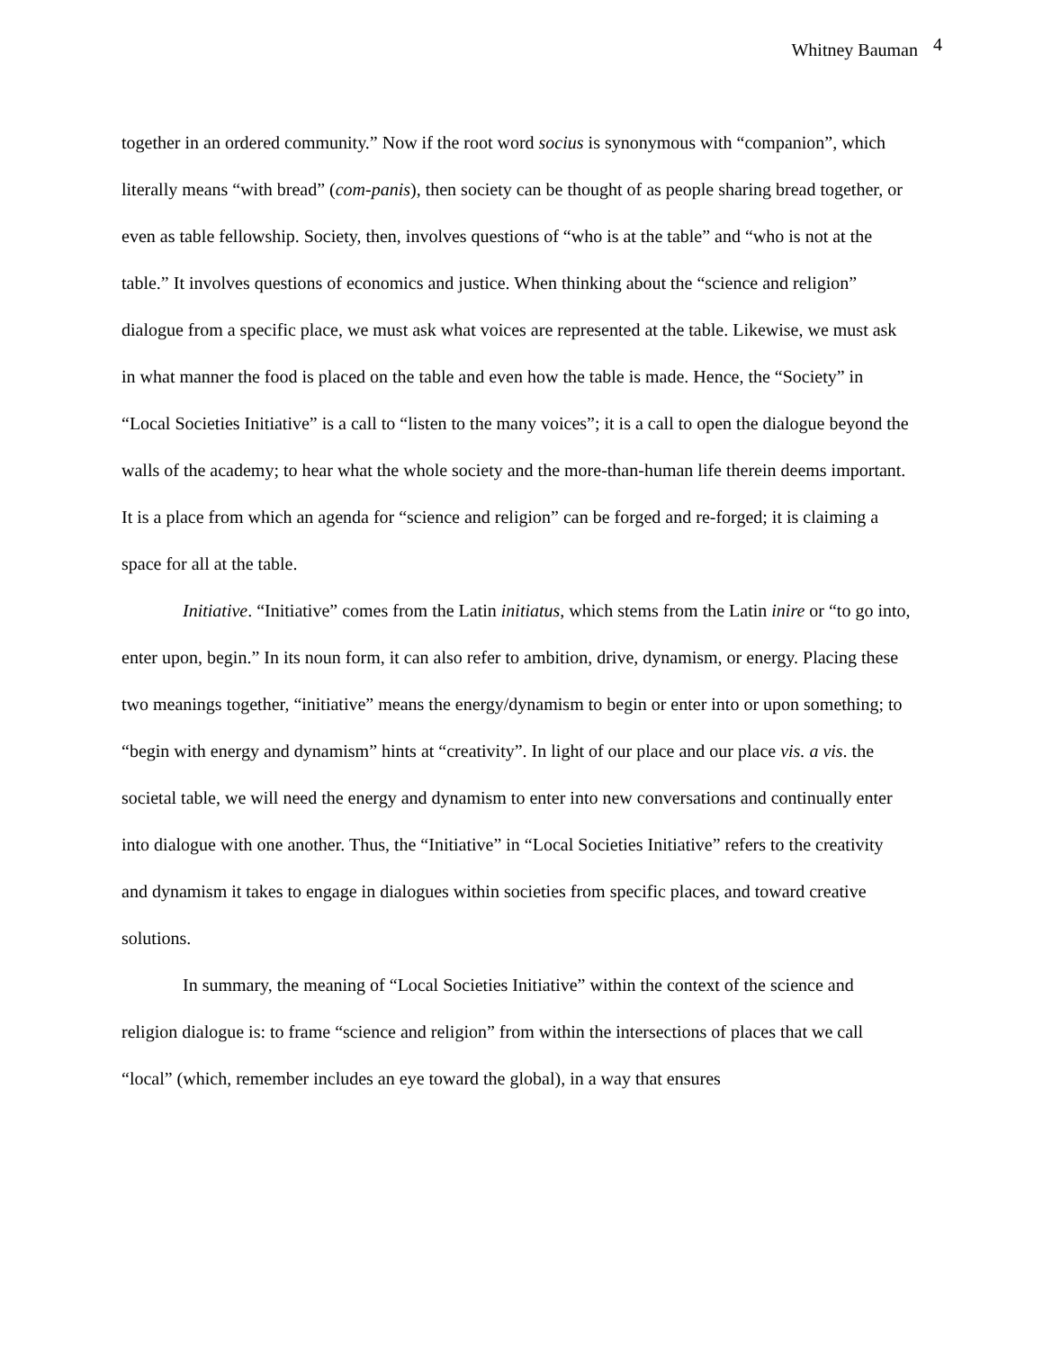Whitney Bauman <sup>4</sup>
together in an ordered community.” Now if the root word socius is synonymous with “companion”, which literally means “with bread” (com-panis), then society can be thought of as people sharing bread together, or even as table fellowship. Society, then, involves questions of “who is at the table” and “who is not at the table.” It involves questions of economics and justice. When thinking about the “science and religion” dialogue from a specific place, we must ask what voices are represented at the table. Likewise, we must ask in what manner the food is placed on the table and even how the table is made. Hence, the “Society” in “Local Societies Initiative” is a call to “listen to the many voices”; it is a call to open the dialogue beyond the walls of the academy; to hear what the whole society and the more-than-human life therein deems important. It is a place from which an agenda for “science and religion” can be forged and re-forged; it is claiming a space for all at the table.
Initiative. “Initiative” comes from the Latin initiatus, which stems from the Latin inire or “to go into, enter upon, begin.” In its noun form, it can also refer to ambition, drive, dynamism, or energy. Placing these two meanings together, “initiative” means the energy/dynamism to begin or enter into or upon something; to “begin with energy and dynamism” hints at “creativity”. In light of our place and our place vis. a vis. the societal table, we will need the energy and dynamism to enter into new conversations and continually enter into dialogue with one another. Thus, the “Initiative” in “Local Societies Initiative” refers to the creativity and dynamism it takes to engage in dialogues within societies from specific places, and toward creative solutions.
In summary, the meaning of “Local Societies Initiative” within the context of the science and religion dialogue is: to frame “science and religion” from within the intersections of places that we call “local” (which, remember includes an eye toward the global), in a way that ensures